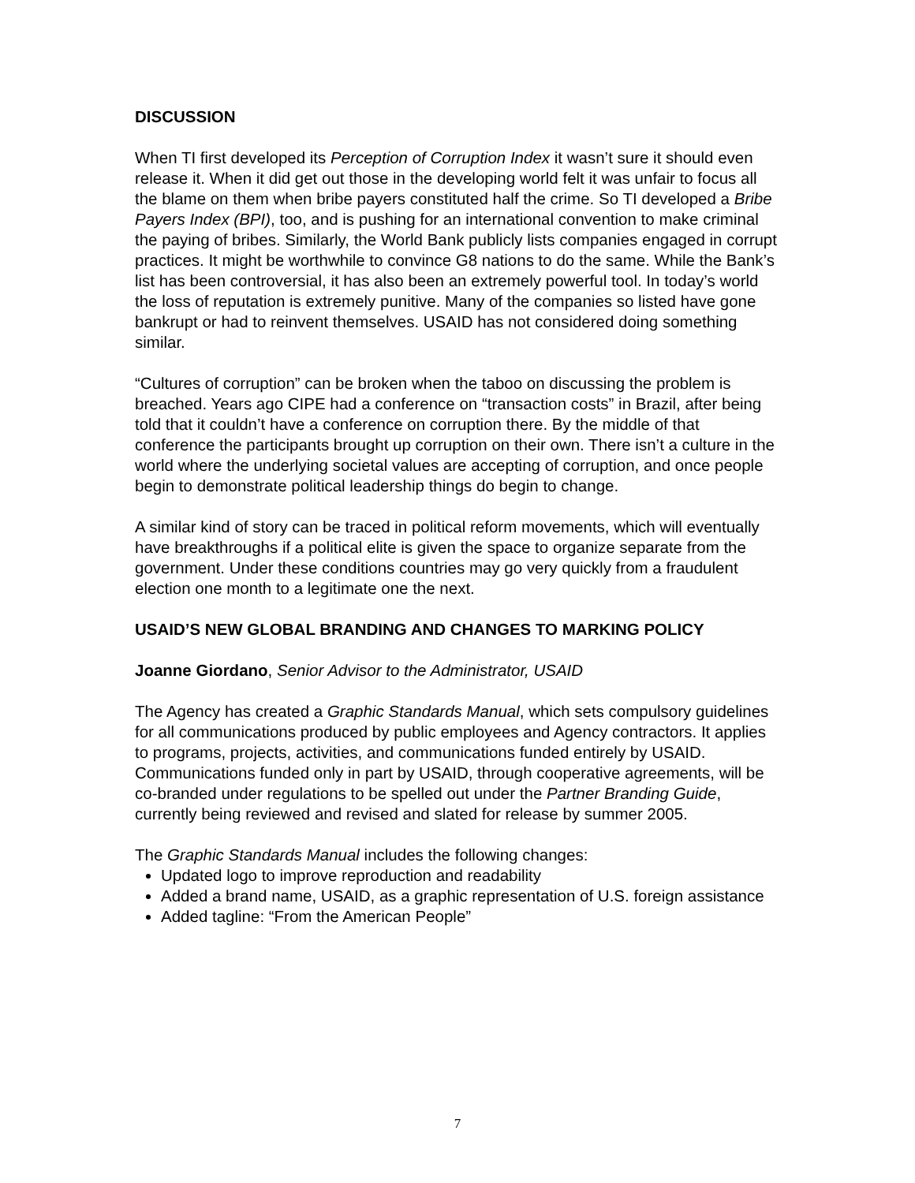DISCUSSION
When TI first developed its Perception of Corruption Index it wasn’t sure it should even release it. When it did get out those in the developing world felt it was unfair to focus all the blame on them when bribe payers constituted half the crime. So TI developed a Bribe Payers Index (BPI), too, and is pushing for an international convention to make criminal the paying of bribes. Similarly, the World Bank publicly lists companies engaged in corrupt practices. It might be worthwhile to convince G8 nations to do the same. While the Bank’s list has been controversial, it has also been an extremely powerful tool. In today’s world the loss of reputation is extremely punitive. Many of the companies so listed have gone bankrupt or had to reinvent themselves. USAID has not considered doing something similar.
“Cultures of corruption” can be broken when the taboo on discussing the problem is breached. Years ago CIPE had a conference on “transaction costs” in Brazil, after being told that it couldn’t have a conference on corruption there. By the middle of that conference the participants brought up corruption on their own. There isn’t a culture in the world where the underlying societal values are accepting of corruption, and once people begin to demonstrate political leadership things do begin to change.
A similar kind of story can be traced in political reform movements, which will eventually have breakthroughs if a political elite is given the space to organize separate from the government. Under these conditions countries may go very quickly from a fraudulent election one month to a legitimate one the next.
USAID’S NEW GLOBAL BRANDING AND CHANGES TO MARKING POLICY
Joanne Giordano, Senior Advisor to the Administrator, USAID
The Agency has created a Graphic Standards Manual, which sets compulsory guidelines for all communications produced by public employees and Agency contractors. It applies to programs, projects, activities, and communications funded entirely by USAID. Communications funded only in part by USAID, through cooperative agreements, will be co-branded under regulations to be spelled out under the Partner Branding Guide, currently being reviewed and revised and slated for release by summer 2005.
The Graphic Standards Manual includes the following changes:
Updated logo to improve reproduction and readability
Added a brand name, USAID, as a graphic representation of U.S. foreign assistance
Added tagline: “From the American People”
7